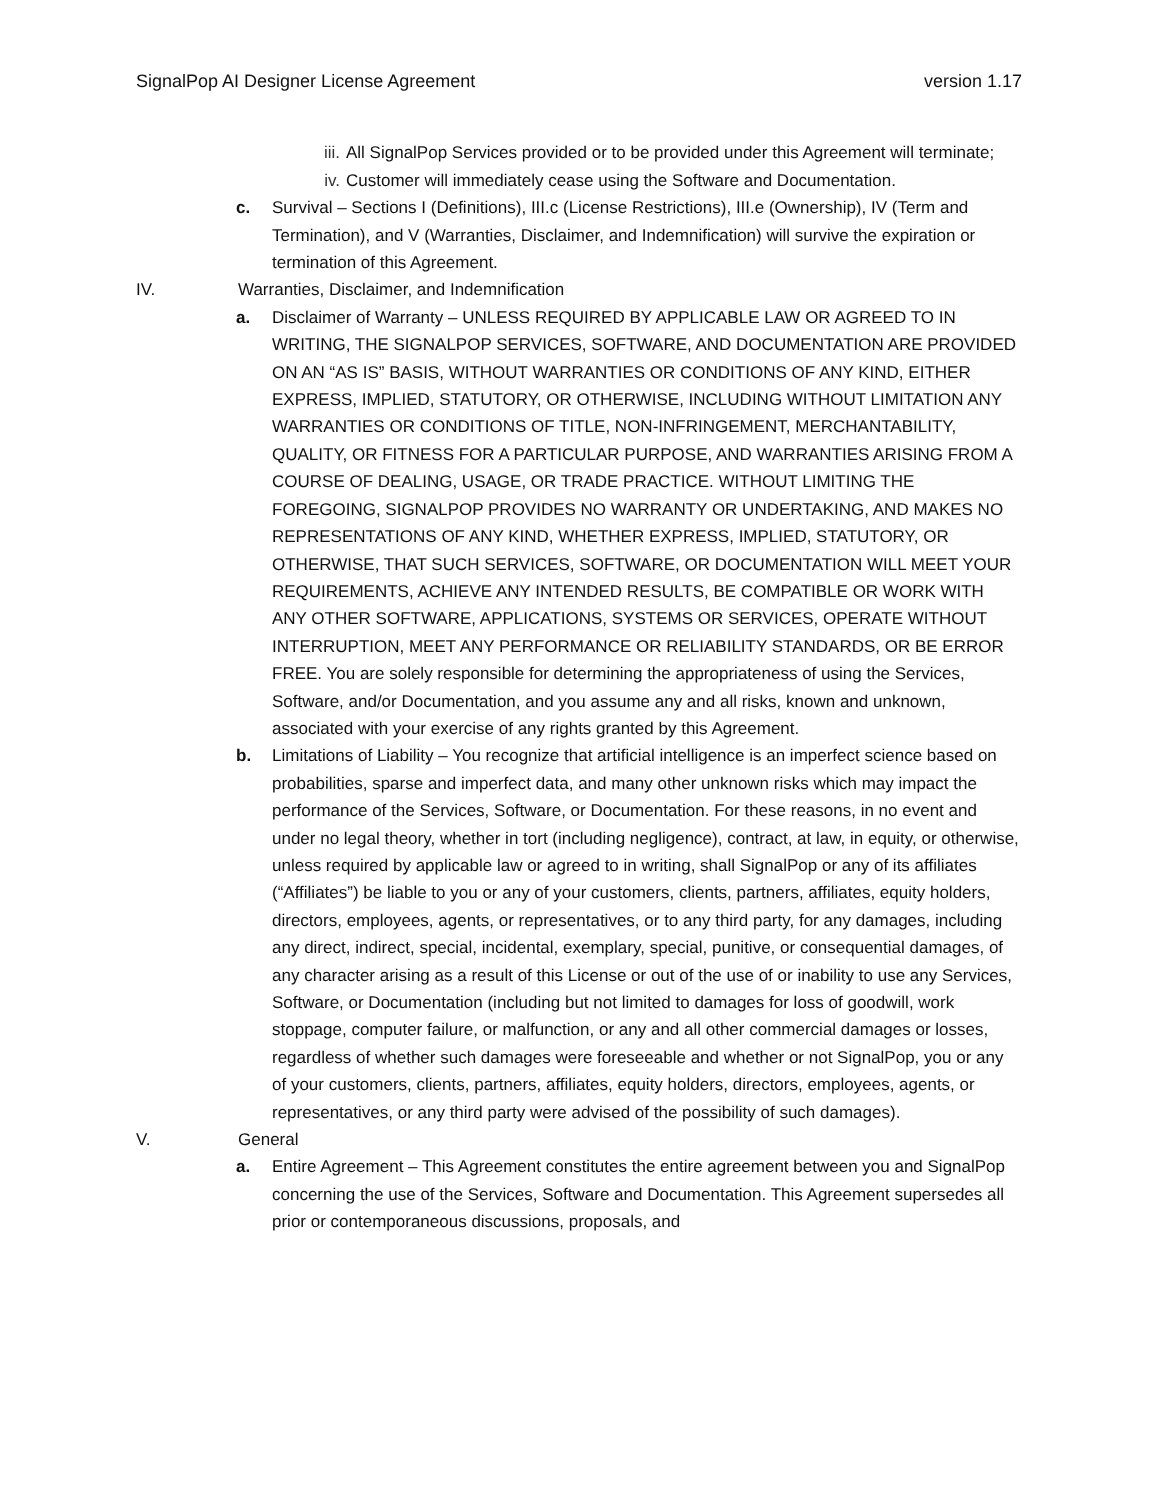SignalPop AI Designer License Agreement version 1.17
iii. All SignalPop Services provided or to be provided under this Agreement will terminate;
iv. Customer will immediately cease using the Software and Documentation.
c. Survival – Sections I (Definitions), III.c (License Restrictions), III.e (Ownership), IV (Term and Termination), and V (Warranties, Disclaimer, and Indemnification) will survive the expiration or termination of this Agreement.
IV. Warranties, Disclaimer, and Indemnification
a. Disclaimer of Warranty – UNLESS REQUIRED BY APPLICABLE LAW OR AGREED TO IN WRITING, THE SIGNALPOP SERVICES, SOFTWARE, AND DOCUMENTATION ARE PROVIDED ON AN “AS IS” BASIS, WITHOUT WARRANTIES OR CONDITIONS OF ANY KIND, EITHER EXPRESS, IMPLIED, STATUTORY, OR OTHERWISE, INCLUDING WITHOUT LIMITATION ANY WARRANTIES OR CONDITIONS OF TITLE, NON-INFRINGEMENT, MERCHANTABILITY, QUALITY, OR FITNESS FOR A PARTICULAR PURPOSE, AND WARRANTIES ARISING FROM A COURSE OF DEALING, USAGE, OR TRADE PRACTICE. WITHOUT LIMITING THE FOREGOING, SIGNALPOP PROVIDES NO WARRANTY OR UNDERTAKING, AND MAKES NO REPRESENTATIONS OF ANY KIND, WHETHER EXPRESS, IMPLIED, STATUTORY, OR OTHERWISE, THAT SUCH SERVICES, SOFTWARE, OR DOCUMENTATION WILL MEET YOUR REQUIREMENTS, ACHIEVE ANY INTENDED RESULTS, BE COMPATIBLE OR WORK WITH ANY OTHER SOFTWARE, APPLICATIONS, SYSTEMS OR SERVICES, OPERATE WITHOUT INTERRUPTION, MEET ANY PERFORMANCE OR RELIABILITY STANDARDS, OR BE ERROR FREE. You are solely responsible for determining the appropriateness of using the Services, Software, and/or Documentation, and you assume any and all risks, known and unknown, associated with your exercise of any rights granted by this Agreement.
b. Limitations of Liability – You recognize that artificial intelligence is an imperfect science based on probabilities, sparse and imperfect data, and many other unknown risks which may impact the performance of the Services, Software, or Documentation. For these reasons, in no event and under no legal theory, whether in tort (including negligence), contract, at law, in equity, or otherwise, unless required by applicable law or agreed to in writing, shall SignalPop or any of its affiliates (“Affiliates”) be liable to you or any of your customers, clients, partners, affiliates, equity holders, directors, employees, agents, or representatives, or to any third party, for any damages, including any direct, indirect, special, incidental, exemplary, special, punitive, or consequential damages, of any character arising as a result of this License or out of the use of or inability to use any Services, Software, or Documentation (including but not limited to damages for loss of goodwill, work stoppage, computer failure, or malfunction, or any and all other commercial damages or losses, regardless of whether such damages were foreseeable and whether or not SignalPop, you or any of your customers, clients, partners, affiliates, equity holders, directors, employees, agents, or representatives, or any third party were advised of the possibility of such damages).
V. General
a. Entire Agreement – This Agreement constitutes the entire agreement between you and SignalPop concerning the use of the Services, Software and Documentation. This Agreement supersedes all prior or contemporaneous discussions, proposals, and